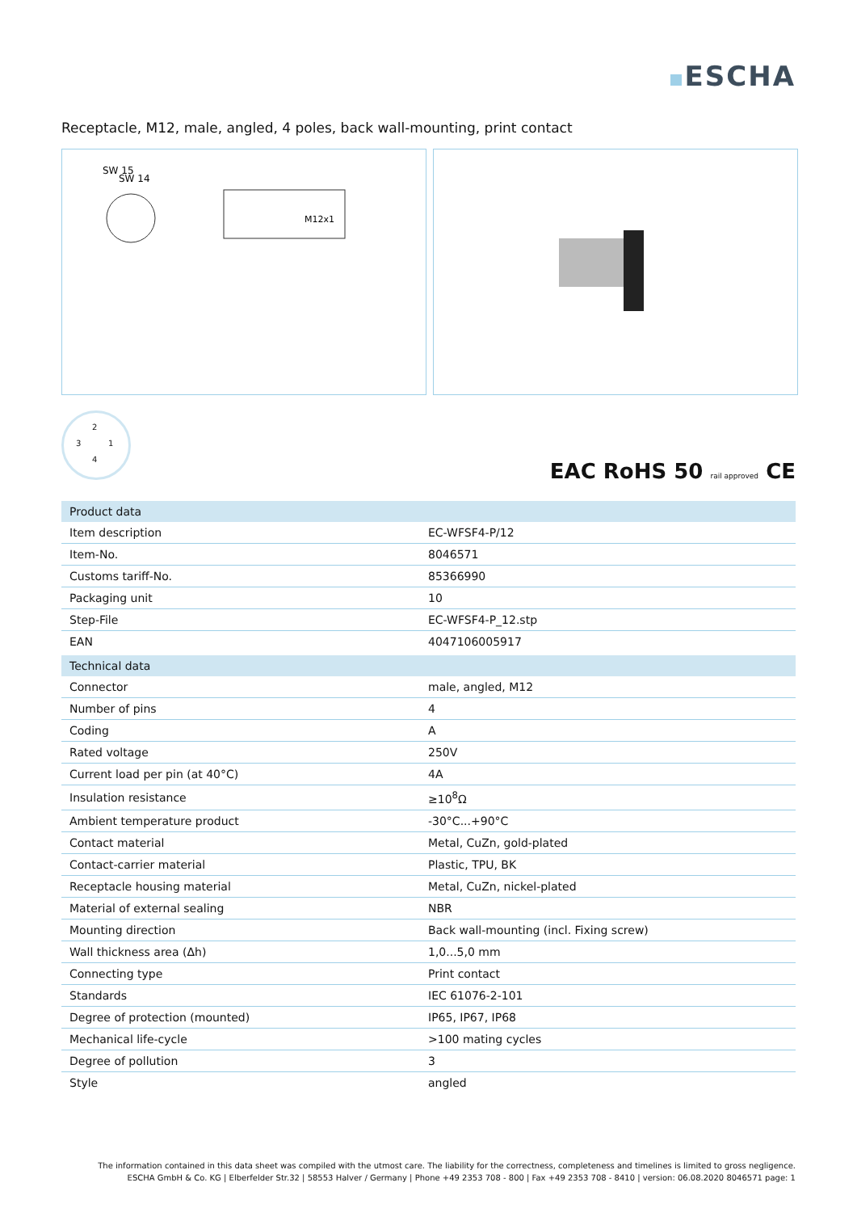ESCHA
Receptacle, M12, male, angled, 4 poles, back wall-mounting, print contact
SW 15
SW 14
M12x1
2
3 1
4
EAC RoHS 50 rail approved CE
| Product data | |
| --- | --- |
| Item description | EC-WFSF4-P/12 |
| Item-No. | 8046571 |
| Customs tariff-No. | 85366990 |
| Packaging unit | 10 |
| Step-File | EC-WFSF4-P_12.stp |
| EAN | 4047106005917 |
| Technical data | |
| Connector | male, angled, M12 |
| Number of pins | 4 |
| Coding | A |
| Rated voltage | 250V |
| Current load per pin (at 40°C) | 4A |
| Insulation resistance | ≥10<sup>8</sup>Ω |
| Ambient temperature product | -30°C...+90°C |
| Contact material | Metal, CuZn, gold-plated |
| Contact-carrier material | Plastic, TPU, BK |
| Receptacle housing material | Metal, CuZn, nickel-plated |
| Material of external sealing | NBR |
| Mounting direction | Back wall-mounting (incl. Fixing screw) |
| Wall thickness area (Δh) | 1,0...5,0 mm |
| Connecting type | Print contact |
| Standards | IEC 61076-2-101 |
| Degree of protection (mounted) | IP65, IP67, IP68 |
| Mechanical life-cycle | >100 mating cycles |
| Degree of pollution | 3 |
| Style | angled |
The information contained in this data sheet was compiled with the utmost care. The liability for the correctness, completeness and timelines is limited to gross negligence.
ESCHA GmbH & Co. KG | Elberfelder Str.32 | 58553 Halver / Germany | Phone +49 2353 708 - 800 | Fax +49 2353 708 - 8410 | version: 06.08.2020 8046571 page: 1